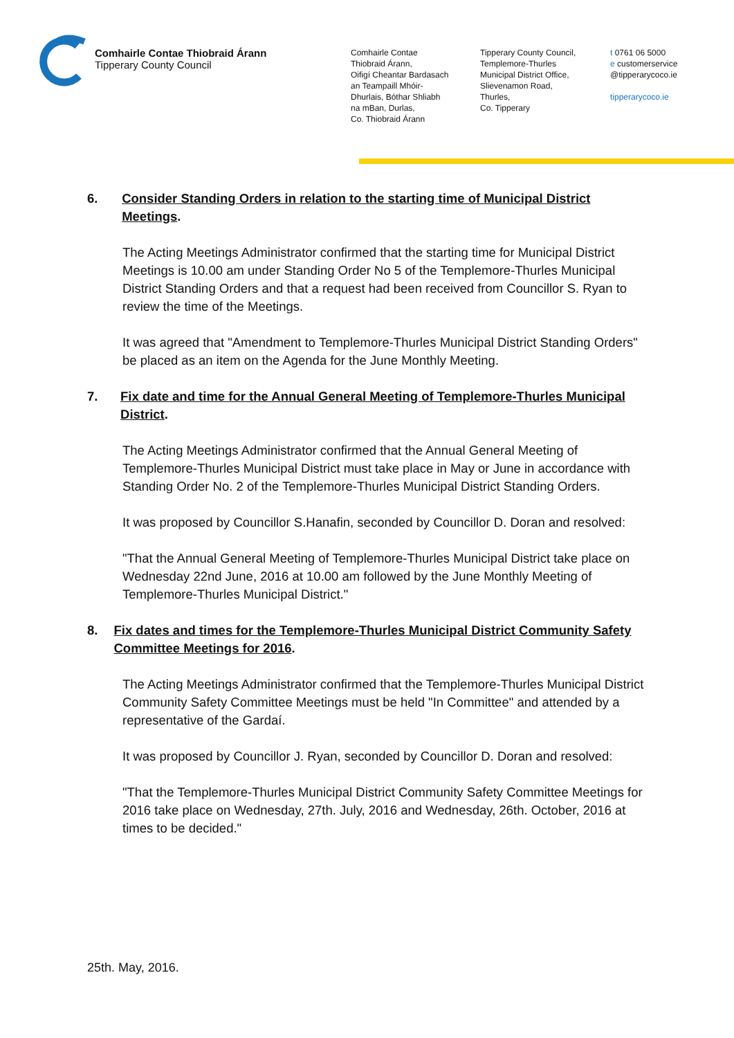Comhairle Contae Thiobraid Árann
Tipperary County Council
Comhairle Contae
Thiobraid Árann,
Oifigí Cheantar Bardasach
an Teampaill Mhóir-
Dhurlais, Bóthar Shliabh
na mBan, Durlas,
Co. Thiobraid Árann
Tipperary County Council,
Templemore-Thurles
Municipal District Office,
Slievenamon Road,
Thurles,
Co. Tipperary
t 0761 06 5000
e customerservice
@tipperarycoco.ie
tipperarycoco.ie
6. Consider Standing Orders in relation to the starting time of Municipal District Meetings.
The Acting Meetings Administrator confirmed that the starting time for Municipal District Meetings is 10.00 am under Standing Order No 5 of the Templemore-Thurles Municipal District Standing Orders and that a request had been received from Councillor S. Ryan to review the time of the Meetings.
It was agreed that "Amendment to Templemore-Thurles Municipal District Standing Orders" be placed as an item on the Agenda for the June Monthly Meeting.
7. Fix date and time for the Annual General Meeting of Templemore-Thurles Municipal District.
The Acting Meetings Administrator confirmed that the Annual General Meeting of Templemore-Thurles Municipal District must take place in May or June in accordance with Standing Order No. 2 of the Templemore-Thurles Municipal District Standing Orders.
It was proposed by Councillor S.Hanafin, seconded by Councillor D. Doran and resolved:
"That the Annual General Meeting of Templemore-Thurles Municipal District take place on Wednesday 22nd June, 2016 at 10.00 am followed by the June Monthly Meeting of Templemore-Thurles Municipal District."
8. Fix dates and times for the Templemore-Thurles Municipal District Community Safety Committee Meetings for 2016.
The Acting Meetings Administrator confirmed that the Templemore-Thurles Municipal District Community Safety Committee Meetings must be held "In Committee" and attended by a representative of the Gardaí.
It was proposed by Councillor J. Ryan, seconded by Councillor D. Doran and resolved:
"That the Templemore-Thurles Municipal District Community Safety Committee Meetings for 2016 take place on Wednesday, 27th. July, 2016 and Wednesday, 26th. October, 2016 at times to be decided."
25th. May, 2016.